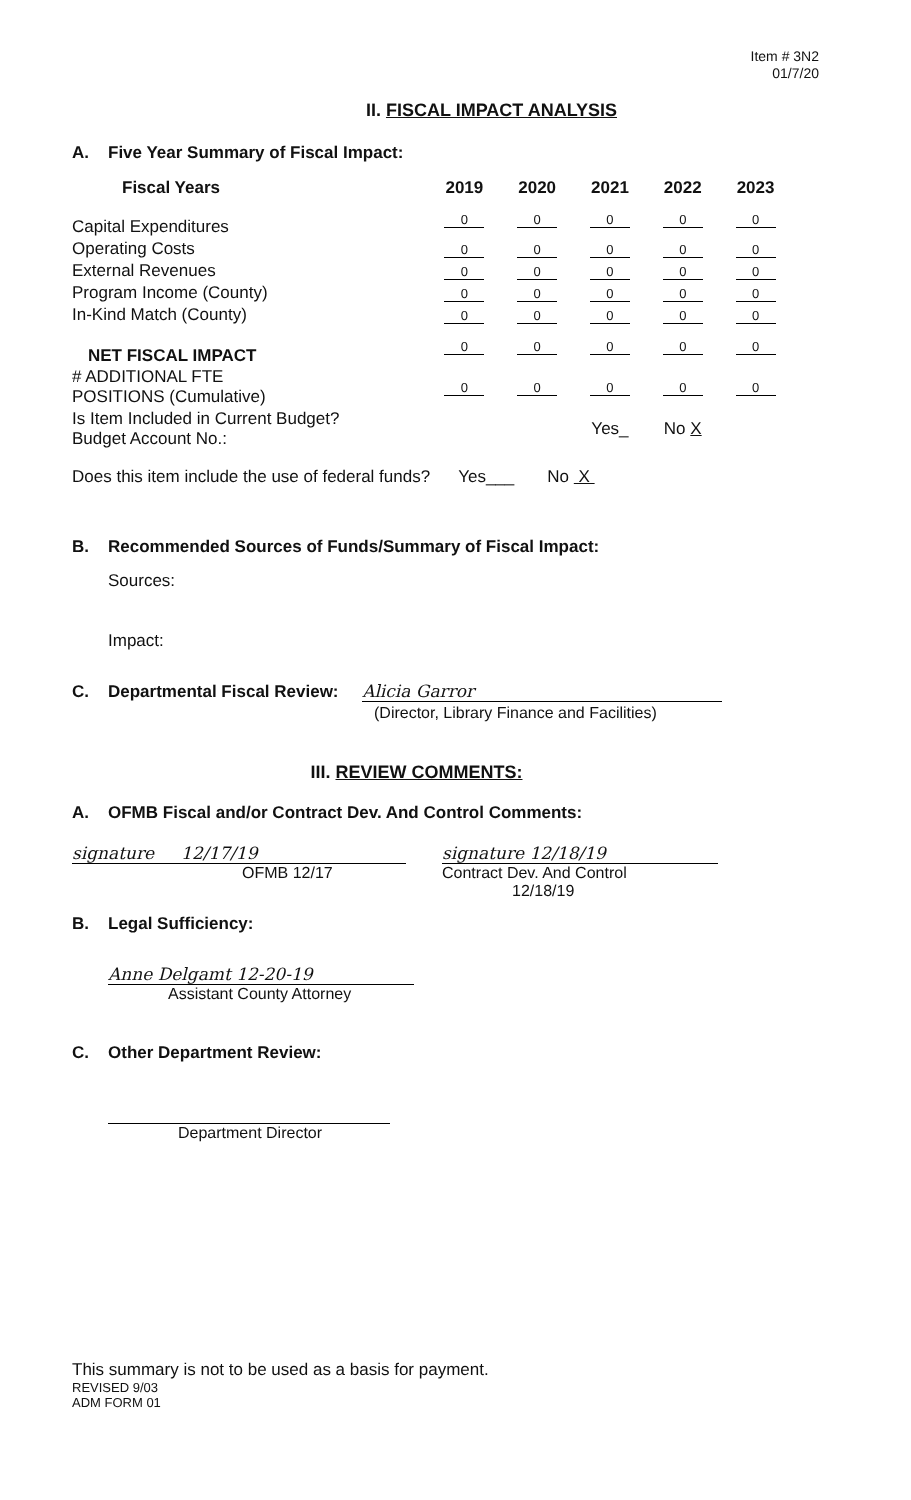Item # 3N2
01/7/20
II. FISCAL IMPACT ANALYSIS
A. Five Year Summary of Fiscal Impact:
| Fiscal Years | 2019 | 2020 | 2021 | 2022 | 2023 |
| --- | --- | --- | --- | --- | --- |
| Capital Expenditures | 0 | 0 | 0 | 0 | 0 |
| Operating Costs | 0 | 0 | 0 | 0 | 0 |
| External Revenues | 0 | 0 | 0 | 0 | 0 |
| Program Income (County) | 0 | 0 | 0 | 0 | 0 |
| In-Kind Match (County) | 0 | 0 | 0 | 0 | 0 |
| NET FISCAL IMPACT | 0 | 0 | 0 | 0 | 0 |
| # ADDITIONAL FTE POSITIONS (Cumulative) | 0 | 0 | 0 | 0 | 0 |
| Is Item Included in Current Budget? Budget Account No.: | | | Yes_ | No X | |
Does this item include the use of federal funds? Yes___ No X
B. Recommended Sources of Funds/Summary of Fiscal Impact:
Sources:
Impact:
C. Departmental Fiscal Review: Alicia Garror
(Director, Library Finance and Facilities)
III. REVIEW COMMENTS:
A. OFMB Fiscal and/or Contract Dev. And Control Comments:
signature 12/17/19
OFMB 12/17
signature 12/18/19
Contract Dev. And Control
12/18/19
B. Legal Sufficiency:
Anne Delgamt 12-20-19
Assistant County Attorney
C. Other Department Review:
Department Director
This summary is not to be used as a basis for payment.
REVISED 9/03
ADM FORM 01